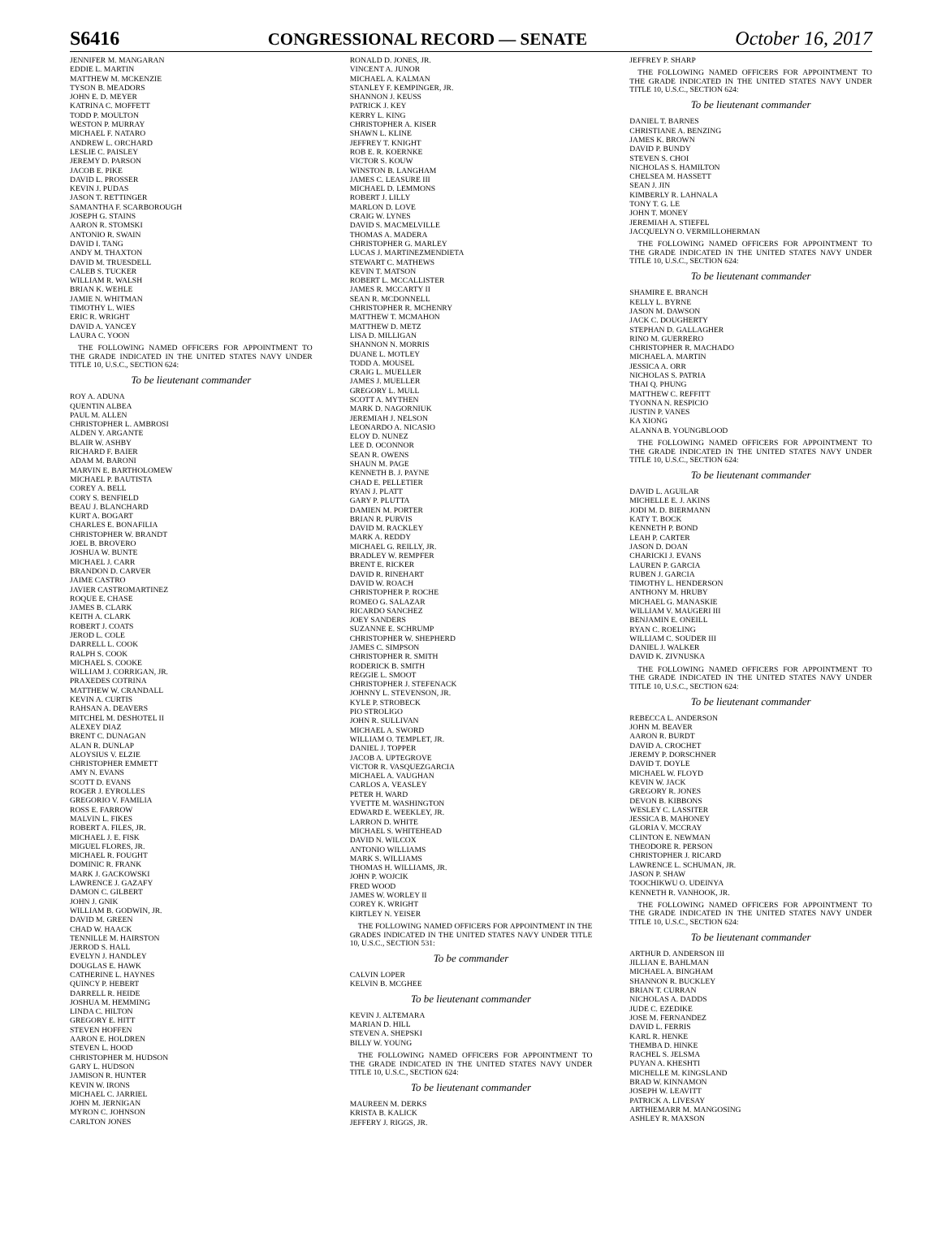S6416 CONGRESSIONAL RECORD — SENATE October 16, 2017
JENNIFER M. MANGARAN
EDDIE L. MARTIN
MATTHEW M. MCKENZIE
TYSON B. MEADORS
JOHN E. D. MEYER
KATRINA C. MOFFETT
TODD P. MOULTON
WESTON P. MURRAY
MICHAEL F. NATARO
ANDREW L. ORCHARD
LESLIE C. PAISLEY
JEREMY D. PARSON
JACOB E. PIKE
DAVID L. PROSSER
KEVIN J. PUDAS
JASON T. RETTINGER
SAMANTHA F. SCARBOROUGH
JOSEPH G. STAINS
AARON R. STOMSKI
ANTONIO R. SWAIN
DAVID I. TANG
ANDY M. THAXTON
DAVID M. TRUESDELL
CALEB S. TUCKER
WILLIAM R. WALSH
BRIAN K. WEHLE
JAMIE N. WHITMAN
TIMOTHY L. WIES
ERIC R. WRIGHT
DAVID A. YANCEY
LAURA C. YOON
THE FOLLOWING NAMED OFFICERS FOR APPOINTMENT TO THE GRADE INDICATED IN THE UNITED STATES NAVY UNDER TITLE 10, U.S.C., SECTION 624:
To be lieutenant commander
ROY A. ADUNA
QUENTIN ALBEA
PAUL M. ALLEN
CHRISTOPHER L. AMBROSI
ALDEN Y. ARGANTE
BLAIR W. ASHBY
RICHARD F. BAIER
ADAM M. BARONI
MARVIN E. BARTHOLOMEW
MICHAEL P. BAUTISTA
COREY A. BELL
CORY S. BENFIELD
BEAU J. BLANCHARD
KURT A. BOGART
CHARLES E. BONAFILIA
CHRISTOPHER W. BRANDT
JOEL B. BROVERO
JOSHUA W. BUNTE
MICHAEL J. CARR
BRANDON D. CARVER
JAIME CASTRO
JAVIER CASTROMARTINEZ
ROQUE E. CHASE
JAMES B. CLARK
KEITH A. CLARK
ROBERT J. COATS
JEROD L. COLE
DARRELL L. COOK
RALPH S. COOK
MICHAEL S. COOKE
WILLIAM J. CORRIGAN, JR.
PRAXEDES COTRINA
MATTHEW W. CRANDALL
KEVIN A. CURTIS
RAHSAN A. DEAVERS
MITCHEL M. DESHOTEL II
ALEXEY DIAZ
BRENT C. DUNAGAN
ALAN R. DUNLAP
ALOYSIUS V. ELZIE
CHRISTOPHER EMMETT
AMY N. EVANS
SCOTT D. EVANS
ROGER J. EYROLLES
GREGORIO V. FAMILIA
ROSS E. FARROW
MALVIN L. FIKES
ROBERT A. FILES, JR.
MICHAEL J. E. FISK
MIGUEL FLORES, JR.
MICHAEL R. FOUGHT
DOMINIC R. FRANK
MARK J. GACKOWSKI
LAWRENCE J. GAZAFY
DAMON C. GILBERT
JOHN J. GNIK
WILLIAM B. GODWIN, JR.
DAVID M. GREEN
CHAD W. HAACK
TENNILLE M. HAIRSTON
JERROD S. HALL
EVELYN J. HANDLEY
DOUGLAS E. HAWK
CATHERINE L. HAYNES
QUINCY P. HEBERT
DARRELL R. HEIDE
JOSHUA M. HEMMING
LINDA C. HILTON
GREGORY E. HITT
STEVEN HOFFEN
AARON E. HOLDREN
STEVEN L. HOOD
CHRISTOPHER M. HUDSON
GARY L. HUDSON
JAMISON R. HUNTER
KEVIN W. IRONS
MICHAEL C. JARRIEL
JOHN M. JERNIGAN
MYRON C. JOHNSON
CARLTON JONES
RONALD D. JONES, JR.
VINCENT A. JUNOR
MICHAEL A. KALMAN
STANLEY F. KEMPINGER, JR.
SHANNON J. KEUSS
PATRICK J. KEY
KERRY L. KING
CHRISTOPHER A. KISER
SHAWN L. KLINE
JEFFREY T. KNIGHT
ROB E. R. KOERNKE
VICTOR S. KOUW
WINSTON B. LANGHAM
JAMES C. LEASURE III
MICHAEL D. LEMMONS
ROBERT J. LILLY
MARLON D. LOVE
CRAIG W. LYNES
DAVID S. MACMELVILLE
THOMAS A. MADERA
CHRISTOPHER G. MARLEY
LUCAS J. MARTINEZMENDIETA
STEWART C. MATHEWS
KEVIN T. MATSON
ROBERT L. MCCALLISTER
JAMES R. MCCARTY II
SEAN R. MCDONNELL
CHRISTOPHER R. MCHENRY
MATTHEW T. MCMAHON
MATTHEW D. METZ
LISA D. MILLIGAN
SHANNON N. MORRIS
DUANE L. MOTLEY
TODD A. MOUSEL
CRAIG L. MUELLER
JAMES J. MUELLER
GREGORY L. MULL
SCOTT A. MYTHEN
MARK D. NAGORNIUK
JEREMIAH J. NELSON
LEONARDO A. NICASIO
ELOY D. NUNEZ
LEE D. OCONNOR
SEAN R. OWENS
SHAUN M. PAGE
KENNETH B. J. PAYNE
CHAD E. PELLETIER
RYAN J. PLATT
GARY P. PLUTTA
DAMIEN M. PORTER
BRIAN R. PURVIS
DAVID M. RACKLEY
MARK A. REDDY
MICHAEL G. REILLY, JR.
BRADLEY W. REMPFER
BRENT E. RICKER
DAVID R. RINEHART
DAVID W. ROACH
CHRISTOPHER P. ROCHE
ROMEO G. SALAZAR
RICARDO SANCHEZ
JOEY SANDERS
SUZANNE E. SCHRUMP
CHRISTOPHER W. SHEPHERD
JAMES C. SIMPSON
CHRISTOPHER R. SMITH
RODERICK B. SMITH
REGGIE L. SMOOT
CHRISTOPHER J. STEFENACK
JOHNNY L. STEVENSON, JR.
KYLE P. STROBECK
PIO STROLIGO
JOHN R. SULLIVAN
MICHAEL A. SWORD
WILLIAM O. TEMPLET, JR.
DANIEL J. TOPPER
JACOB A. UPTEGROVE
VICTOR R. VASQUEZGARCIA
MICHAEL A. VAUGHAN
CARLOS A. VEASLEY
PETER H. WARD
YVETTE M. WASHINGTON
EDWARD E. WEEKLEY, JR.
LARRON D. WHITE
MICHAEL S. WHITEHEAD
DAVID N. WILCOX
ANTONIO WILLIAMS
MARK S. WILLIAMS
THOMAS H. WILLIAMS, JR.
JOHN P. WOJCIK
FRED WOOD
JAMES W. WORLEY II
COREY K. WRIGHT
KIRTLEY N. YEISER
THE FOLLOWING NAMED OFFICERS FOR APPOINTMENT IN THE GRADES INDICATED IN THE UNITED STATES NAVY UNDER TITLE 10, U.S.C., SECTION 531:
To be commander
CALVIN LOPER
KELVIN B. MCGHEE
To be lieutenant commander
KEVIN J. ALTEMARA
MARIAN D. HILL
STEVEN A. SHEPSKI
BILLY W. YOUNG
THE FOLLOWING NAMED OFFICERS FOR APPOINTMENT TO THE GRADE INDICATED IN THE UNITED STATES NAVY UNDER TITLE 10, U.S.C., SECTION 624:
To be lieutenant commander
MAUREEN M. DERKS
KRISTA B. KALICK
JEFFERY J. RIGGS, JR.
JEFFREY P. SHARP
THE FOLLOWING NAMED OFFICERS FOR APPOINTMENT TO THE GRADE INDICATED IN THE UNITED STATES NAVY UNDER TITLE 10, U.S.C., SECTION 624:
To be lieutenant commander
DANIEL T. BARNES
CHRISTIANE A. BENZING
JAMES K. BROWN
DAVID P. BUNDY
STEVEN S. CHOI
NICHOLAS S. HAMILTON
CHELSEA M. HASSETT
SEAN J. JIN
KIMBERLY R. LAHNALA
TONY T. G. LE
JOHN T. MONEY
JEREMIAH A. STIEFEL
JACQUELYN O. VERMILLOHERMAN
THE FOLLOWING NAMED OFFICERS FOR APPOINTMENT TO THE GRADE INDICATED IN THE UNITED STATES NAVY UNDER TITLE 10, U.S.C., SECTION 624:
To be lieutenant commander
SHAMIRE E. BRANCH
KELLY L. BYRNE
JASON M. DAWSON
JACK C. DOUGHERTY
STEPHAN D. GALLAGHER
RINO M. GUERRERO
CHRISTOPHER R. MACHADO
MICHAEL A. MARTIN
JESSICA A. ORR
NICHOLAS S. PATRIA
THAI Q. PHUNG
MATTHEW C. REFFITT
TYONNA N. RESPICIO
JUSTIN P. VANES
KA XIONG
ALANNA B. YOUNGBLOOD
THE FOLLOWING NAMED OFFICERS FOR APPOINTMENT TO THE GRADE INDICATED IN THE UNITED STATES NAVY UNDER TITLE 10, U.S.C., SECTION 624:
To be lieutenant commander
DAVID L. AGUILAR
MICHELLE E. J. AKINS
JODI M. D. BIERMANN
KATY T. BOCK
KENNETH P. BOND
LEAH P. CARTER
JASON D. DOAN
CHARICKI J. EVANS
LAUREN P. GARCIA
RUBEN J. GARCIA
TIMOTHY L. HENDERSON
ANTHONY M. HRUBY
MICHAEL G. MANASKIE
WILLIAM V. MAUGERI III
BENJAMIN E. ONEILL
RYAN C. ROELING
WILLIAM C. SOUDER III
DANIEL J. WALKER
DAVID K. ZIVNUSKA
THE FOLLOWING NAMED OFFICERS FOR APPOINTMENT TO THE GRADE INDICATED IN THE UNITED STATES NAVY UNDER TITLE 10, U.S.C., SECTION 624:
To be lieutenant commander
REBECCA L. ANDERSON
JOHN M. BEAVER
AARON R. BURDT
DAVID A. CROCHET
JEREMY P. DORSCHNER
DAVID T. DOYLE
MICHAEL W. FLOYD
KEVIN W. JACK
GREGORY R. JONES
DEVON B. KIBBONS
WESLEY C. LASSITER
JESSICA B. MAHONEY
GLORIA V. MCCRAY
CLINTON E. NEWMAN
THEODORE R. PERSON
CHRISTOPHER J. RICARD
LAWRENCE L. SCHUMAN, JR.
JASON P. SHAW
TOOCHIKWU O. UDEINYA
KENNETH R. VANHOOK, JR.
THE FOLLOWING NAMED OFFICERS FOR APPOINTMENT TO THE GRADE INDICATED IN THE UNITED STATES NAVY UNDER TITLE 10, U.S.C., SECTION 624:
To be lieutenant commander
ARTHUR D. ANDERSON III
JILLIAN E. BAHLMAN
MICHAEL A. BINGHAM
SHANNON R. BUCKLEY
BRIAN T. CURRAN
NICHOLAS A. DADDS
JUDE C. EZEDIKE
JOSE M. FERNANDEZ
DAVID L. FERRIS
KARL R. HENKE
THEMBA D. HINKE
RACHEL S. JELSMA
PUYAN A. KHESHTI
MICHELLE M. KINGSLAND
BRAD W. KINNAMON
JOSEPH W. LEAVITT
PATRICK A. LIVESAY
ARTHIEMARR M. MANGOSING
ASHLEY R. MAXSON